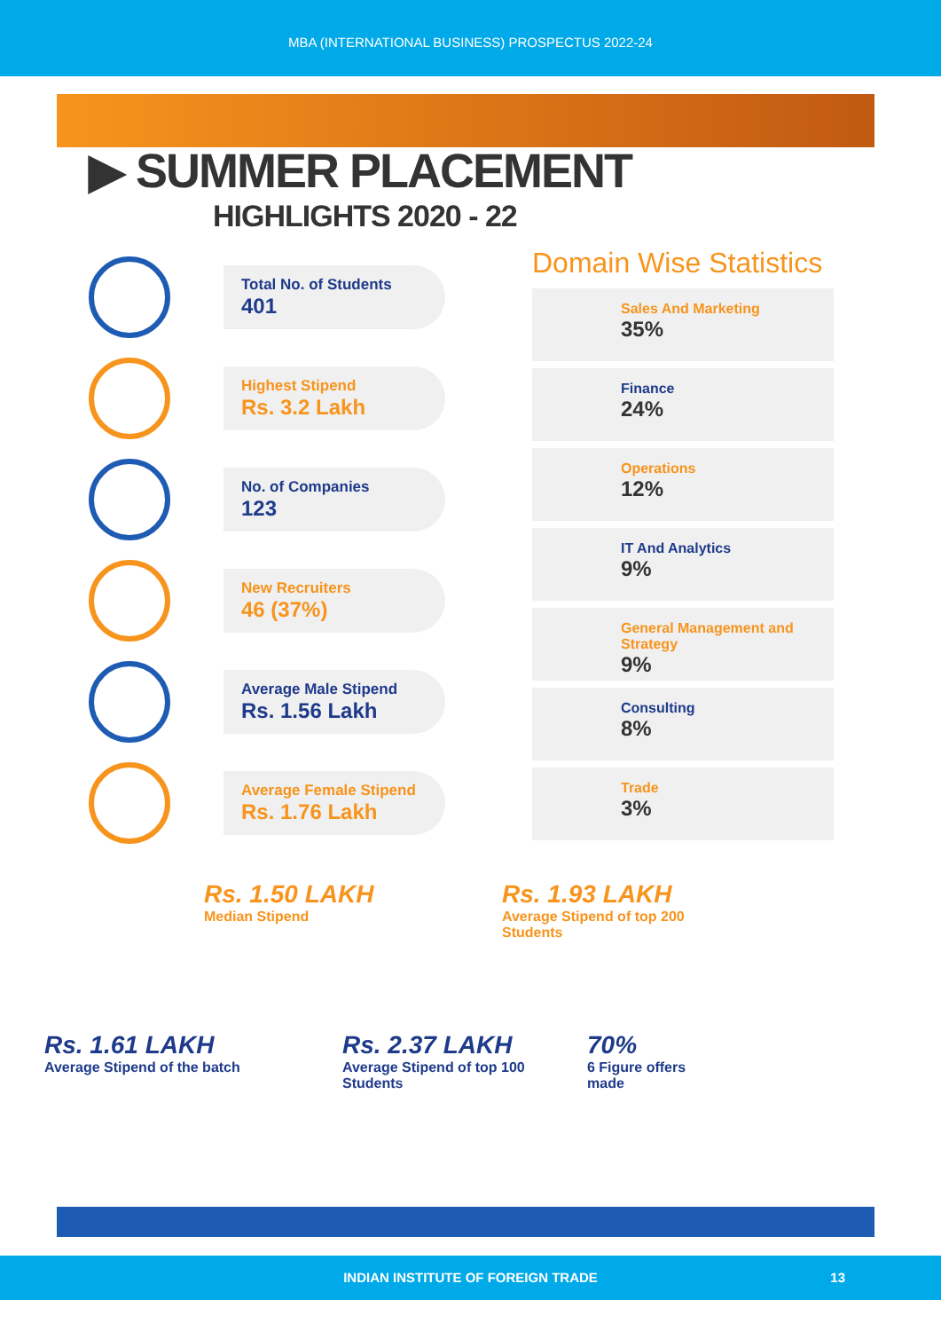MBA (INTERNATIONAL BUSINESS) PROSPECTUS 2022-24
▶ SUMMER PLACEMENT
HIGHLIGHTS 2020 - 22
Total No. of Students
401
Highest Stipend
Rs. 3.2 Lakh
No. of Companies
123
New Recruiters
46 (37%)
Average Male Stipend
Rs. 1.56 Lakh
Average Female Stipend
Rs. 1.76 Lakh
Domain Wise Statistics
Sales And Marketing
35%
Finance
24%
Operations
12%
IT And Analytics
9%
General Management and Strategy
9%
Consulting
8%
Trade
3%
Rs. 1.50 LAKH
Median Stipend
Rs. 1.93 LAKH
Average Stipend of top 200 Students
Rs. 1.61 LAKH
Average Stipend of the batch
Rs. 2.37 LAKH
Average Stipend of top 100 Students
70%
6 Figure offers made
INDIAN INSTITUTE OF FOREIGN TRADE 13